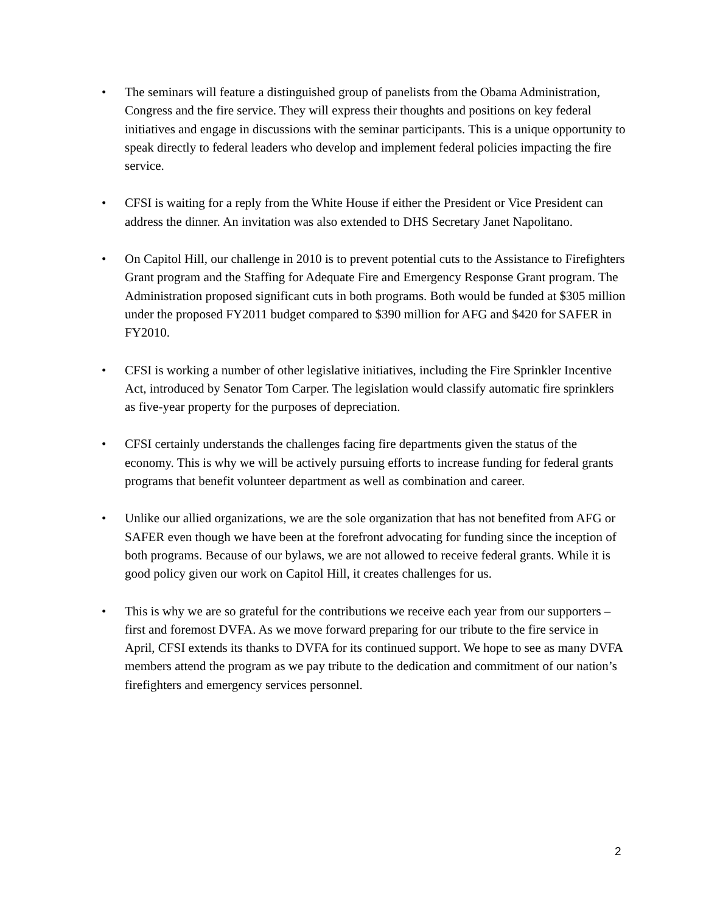• The seminars will feature a distinguished group of panelists from the Obama Administration, Congress and the fire service. They will express their thoughts and positions on key federal initiatives and engage in discussions with the seminar participants. This is a unique opportunity to speak directly to federal leaders who develop and implement federal policies impacting the fire service.
• CFSI is waiting for a reply from the White House if either the President or Vice President can address the dinner. An invitation was also extended to DHS Secretary Janet Napolitano.
• On Capitol Hill, our challenge in 2010 is to prevent potential cuts to the Assistance to Firefighters Grant program and the Staffing for Adequate Fire and Emergency Response Grant program. The Administration proposed significant cuts in both programs. Both would be funded at $305 million under the proposed FY2011 budget compared to $390 million for AFG and $420 for SAFER in FY2010.
• CFSI is working a number of other legislative initiatives, including the Fire Sprinkler Incentive Act, introduced by Senator Tom Carper. The legislation would classify automatic fire sprinklers as five-year property for the purposes of depreciation.
• CFSI certainly understands the challenges facing fire departments given the status of the economy. This is why we will be actively pursuing efforts to increase funding for federal grants programs that benefit volunteer department as well as combination and career.
• Unlike our allied organizations, we are the sole organization that has not benefited from AFG or SAFER even though we have been at the forefront advocating for funding since the inception of both programs. Because of our bylaws, we are not allowed to receive federal grants. While it is good policy given our work on Capitol Hill, it creates challenges for us.
• This is why we are so grateful for the contributions we receive each year from our supporters – first and foremost DVFA. As we move forward preparing for our tribute to the fire service in April, CFSI extends its thanks to DVFA for its continued support. We hope to see as many DVFA members attend the program as we pay tribute to the dedication and commitment of our nation’s firefighters and emergency services personnel.
2